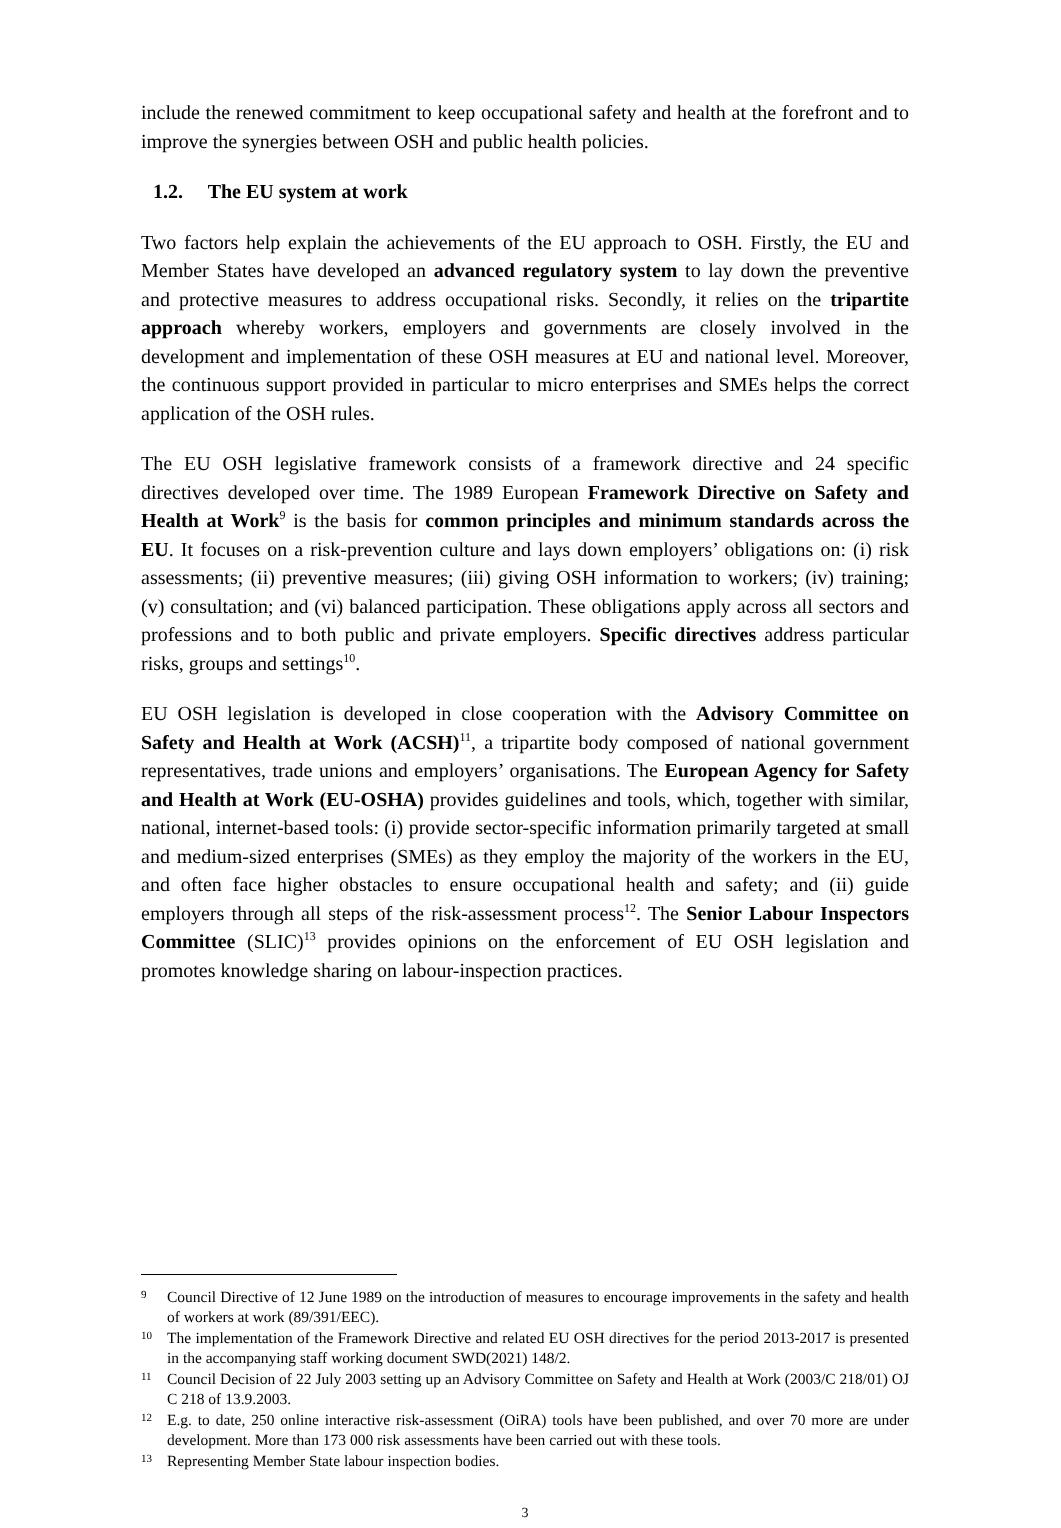include the renewed commitment to keep occupational safety and health at the forefront and to improve the synergies between OSH and public health policies.
1.2. The EU system at work
Two factors help explain the achievements of the EU approach to OSH. Firstly, the EU and Member States have developed an advanced regulatory system to lay down the preventive and protective measures to address occupational risks. Secondly, it relies on the tripartite approach whereby workers, employers and governments are closely involved in the development and implementation of these OSH measures at EU and national level. Moreover, the continuous support provided in particular to micro enterprises and SMEs helps the correct application of the OSH rules.
The EU OSH legislative framework consists of a framework directive and 24 specific directives developed over time. The 1989 European Framework Directive on Safety and Health at Work<sup>9</sup> is the basis for common principles and minimum standards across the EU. It focuses on a risk-prevention culture and lays down employers’ obligations on: (i) risk assessments; (ii) preventive measures; (iii) giving OSH information to workers; (iv) training; (v) consultation; and (vi) balanced participation. These obligations apply across all sectors and professions and to both public and private employers. Specific directives address particular risks, groups and settings<sup>10</sup>.
EU OSH legislation is developed in close cooperation with the Advisory Committee on Safety and Health at Work (ACSH)<sup>11</sup>, a tripartite body composed of national government representatives, trade unions and employers’ organisations. The European Agency for Safety and Health at Work (EU-OSHA) provides guidelines and tools, which, together with similar, national, internet-based tools: (i) provide sector-specific information primarily targeted at small and medium-sized enterprises (SMEs) as they employ the majority of the workers in the EU, and often face higher obstacles to ensure occupational health and safety; and (ii) guide employers through all steps of the risk-assessment process<sup>12</sup>. The Senior Labour Inspectors Committee (SLIC)<sup>13</sup> provides opinions on the enforcement of EU OSH legislation and promotes knowledge sharing on labour-inspection practices.
<sup>9</sup> Council Directive of 12 June 1989 on the introduction of measures to encourage improvements in the safety and health of workers at work (89/391/EEC).
<sup>10</sup> The implementation of the Framework Directive and related EU OSH directives for the period 2013-2017 is presented in the accompanying staff working document SWD(2021) 148/2.
<sup>11</sup> Council Decision of 22 July 2003 setting up an Advisory Committee on Safety and Health at Work (2003/C 218/01) OJ C 218 of 13.9.2003.
<sup>12</sup> E.g. to date, 250 online interactive risk-assessment (OiRA) tools have been published, and over 70 more are under development. More than 173 000 risk assessments have been carried out with these tools.
<sup>13</sup> Representing Member State labour inspection bodies.
3